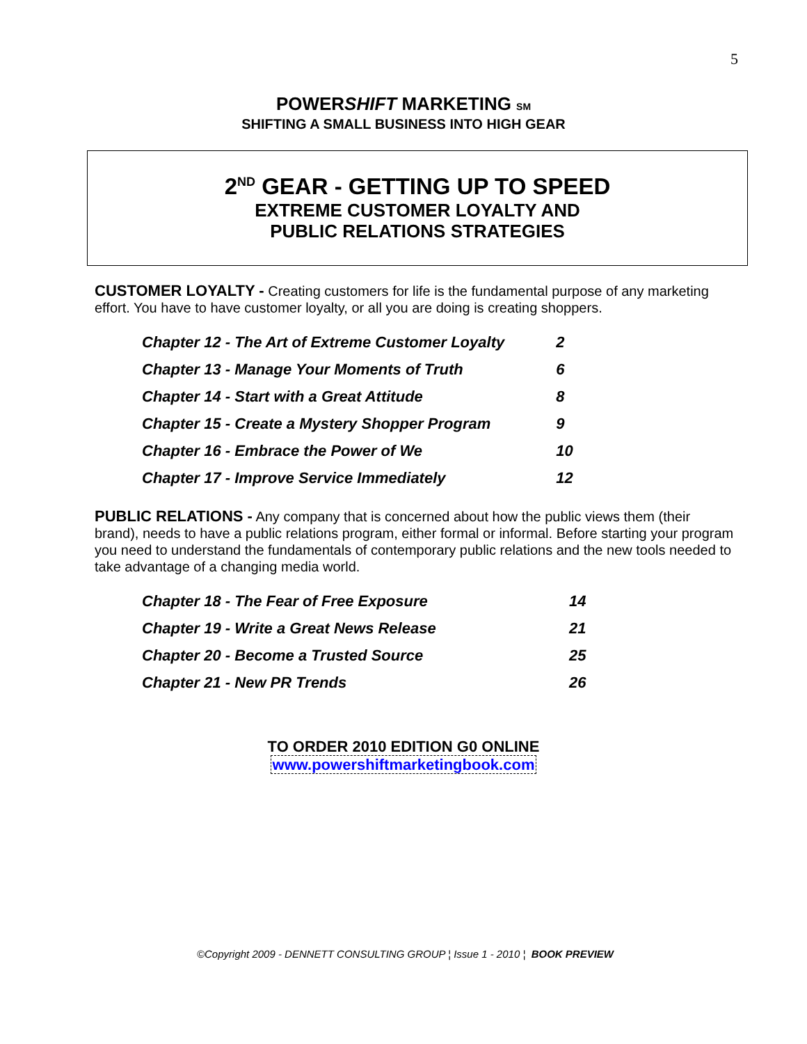5
POWERSHIFT MARKETING SM
SHIFTING A SMALL BUSINESS INTO HIGH GEAR
2<sup>ND</sup> GEAR - GETTING UP TO SPEED
EXTREME CUSTOMER LOYALTY AND
PUBLIC RELATIONS STRATEGIES
CUSTOMER LOYALTY - Creating customers for life is the fundamental purpose of any marketing effort. You have to have customer loyalty, or all you are doing is creating shoppers.
| Chapter 12 - The Art of Extreme Customer Loyalty | 2 |
| Chapter 13 - Manage Your Moments of Truth | 6 |
| Chapter 14 - Start with a Great Attitude | 8 |
| Chapter 15 - Create a Mystery Shopper Program | 9 |
| Chapter 16 - Embrace the Power of We | 10 |
| Chapter 17 - Improve Service Immediately | 12 |
PUBLIC RELATIONS - Any company that is concerned about how the public views them (their brand), needs to have a public relations program, either formal or informal. Before starting your program you need to understand the fundamentals of contemporary public relations and the new tools needed to take advantage of a changing media world.
| Chapter 18 - The Fear of Free Exposure | 14 |
| Chapter 19 - Write a Great News Release | 21 |
| Chapter 20 - Become a Trusted Source | 25 |
| Chapter 21 - New PR Trends | 26 |
TO ORDER 2010 EDITION G0 ONLINE
www.powershiftmarketingbook.com
©Copyright 2009 - DENNETT CONSULTING GROUP ¦ Issue 1 - 2010 ¦ BOOK PREVIEW